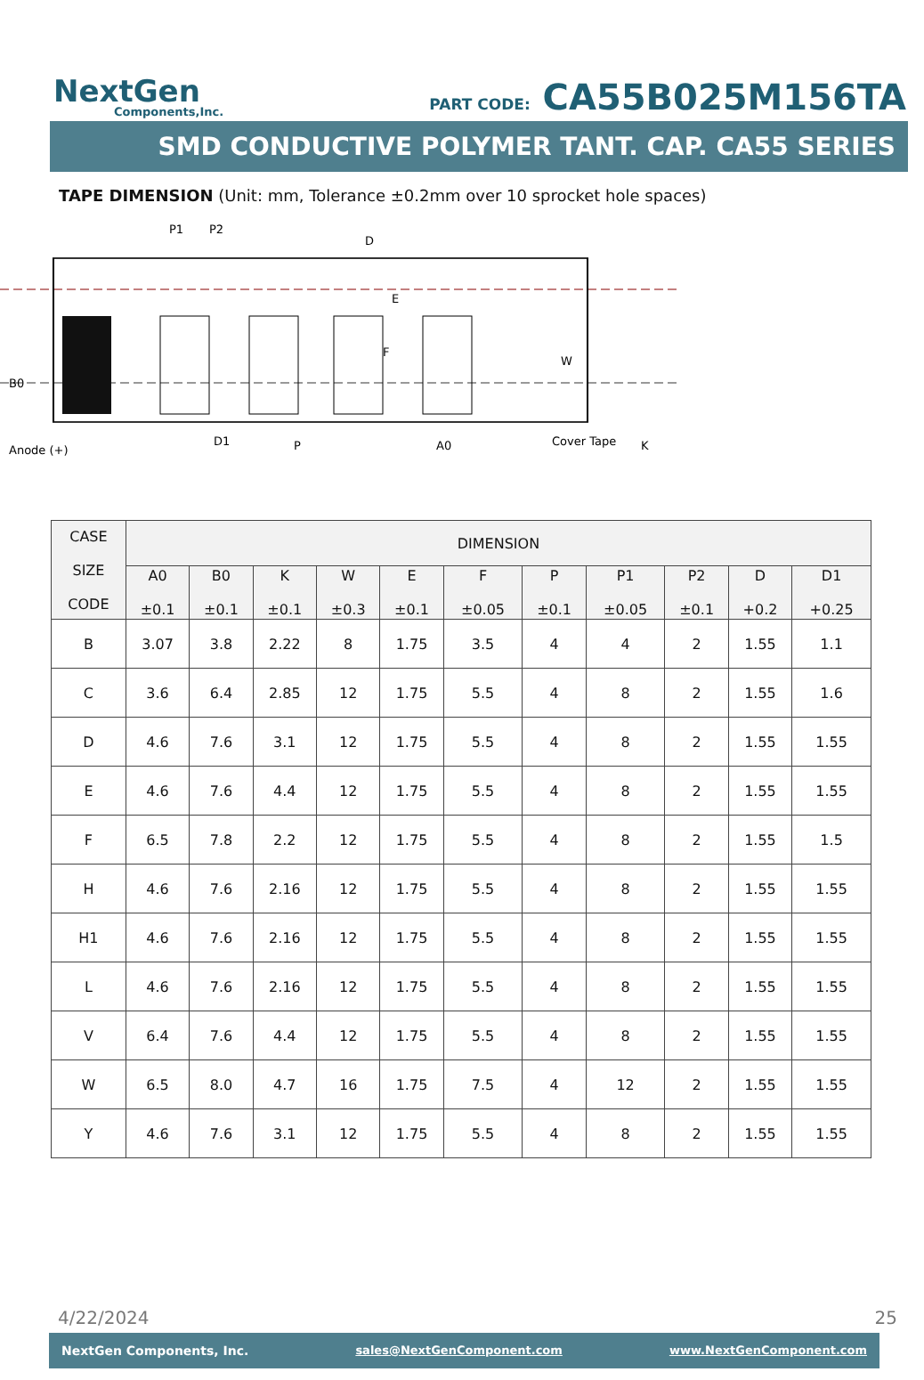NextGen
Components,Inc.
PART CODE: CA55B025M156TA
SMD CONDUCTIVE POLYMER TANT. CAP. CA55 SERIES
TAPE DIMENSION (Unit: mm, Tolerance ±0.2mm over 10 sprocket hole spaces)
P1
P2
D
E
F
W
B0
Anode (+)
D1
P
A0
Cover Tape
K
| CASE SIZE CODE | DIMENSION | | | | | | | | | | |
| --- | --- | --- | --- | --- | --- | --- | --- | --- | --- | --- | --- |
| | A0 ±0.1 | B0 ±0.1 | K ±0.1 | W ±0.3 | E ±0.1 | F ±0.05 | P ±0.1 | P1 ±0.05 | P2 ±0.1 | D +0.2 | D1 +0.25 |
| B | 3.07 | 3.8 | 2.22 | 8 | 1.75 | 3.5 | 4 | 4 | 2 | 1.55 | 1.1 |
| C | 3.6 | 6.4 | 2.85 | 12 | 1.75 | 5.5 | 4 | 8 | 2 | 1.55 | 1.6 |
| D | 4.6 | 7.6 | 3.1 | 12 | 1.75 | 5.5 | 4 | 8 | 2 | 1.55 | 1.55 |
| E | 4.6 | 7.6 | 4.4 | 12 | 1.75 | 5.5 | 4 | 8 | 2 | 1.55 | 1.55 |
| F | 6.5 | 7.8 | 2.2 | 12 | 1.75 | 5.5 | 4 | 8 | 2 | 1.55 | 1.5 |
| H | 4.6 | 7.6 | 2.16 | 12 | 1.75 | 5.5 | 4 | 8 | 2 | 1.55 | 1.55 |
| H1 | 4.6 | 7.6 | 2.16 | 12 | 1.75 | 5.5 | 4 | 8 | 2 | 1.55 | 1.55 |
| L | 4.6 | 7.6 | 2.16 | 12 | 1.75 | 5.5 | 4 | 8 | 2 | 1.55 | 1.55 |
| V | 6.4 | 7.6 | 4.4 | 12 | 1.75 | 5.5 | 4 | 8 | 2 | 1.55 | 1.55 |
| W | 6.5 | 8.0 | 4.7 | 16 | 1.75 | 7.5 | 4 | 12 | 2 | 1.55 | 1.55 |
| Y | 4.6 | 7.6 | 3.1 | 12 | 1.75 | 5.5 | 4 | 8 | 2 | 1.55 | 1.55 |
4/22/2024 25
NextGen Components, Inc. sales@NextGenComponent.com www.NextGenComponent.com